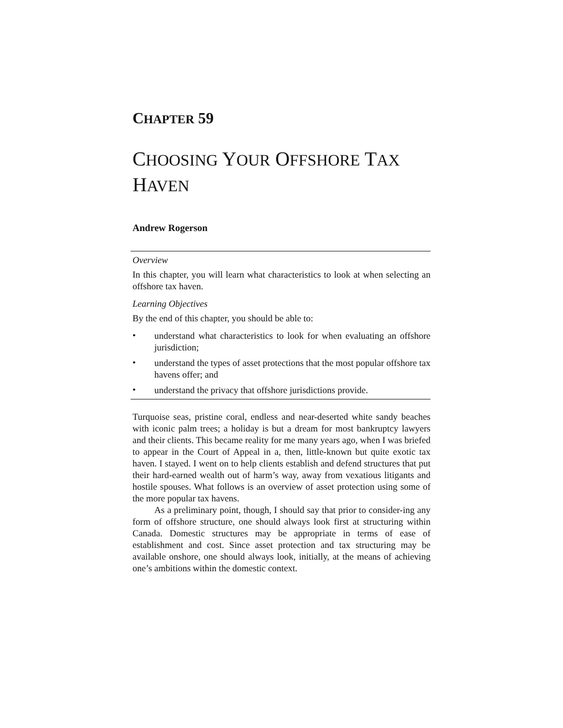CHAPTER 59
CHOOSING YOUR OFFSHORE TAX
HAVEN
Andrew Rogerson
Overview
In this chapter, you will learn what characteristics to look at when selecting an offshore tax haven.
Learning Objectives
By the end of this chapter, you should be able to:
•
understand what characteristics to look for when evaluating an offshore jurisdiction;
•
understand the types of asset protections that the most popular offshore tax havens offer; and
•
understand the privacy that offshore jurisdictions provide.
Turquoise seas, pristine coral, endless and near-deserted white sandy beaches with iconic palm trees; a holiday is but a dream for most bankruptcy lawyers and their clients. This became reality for me many years ago, when I was briefed to appear in the Court of Appeal in a, then, little-known but quite exotic tax haven. I stayed. I went on to help clients establish and defend structures that put their hard-earned wealth out of harm’s way, away from vexatious litigants and hostile spouses. What follows is an overview of asset protection using some of the more popular tax havens.
As a preliminary point, though, I should say that prior to consider-ing any form of offshore structure, one should always look first at structuring within Canada. Domestic structures may be appropriate in terms of ease of establishment and cost. Since asset protection and tax structuring may be available onshore, one should always look, initially, at the means of achieving one’s ambitions within the domestic context.